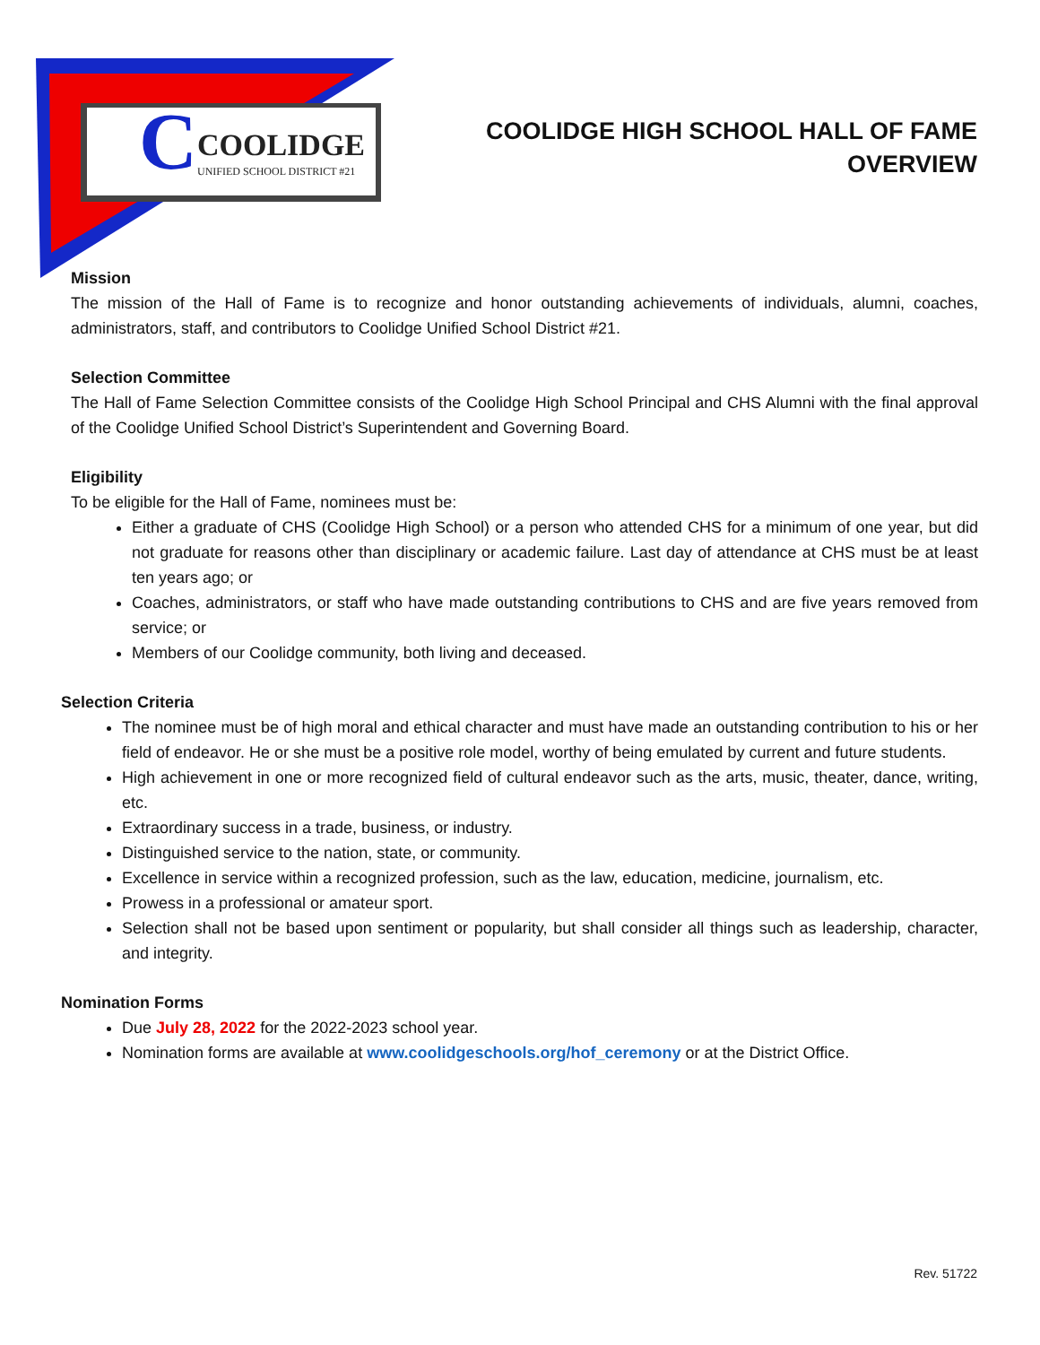C
COOLIDGE
UNIFIED SCHOOL DISTRICT #21
COOLIDGE HIGH SCHOOL HALL OF FAME
OVERVIEW
Mission
The mission of the Hall of Fame is to recognize and honor outstanding achievements of individuals, alumni, coaches, administrators, staff, and contributors to Coolidge Unified School District #21.
Selection Committee
The Hall of Fame Selection Committee consists of the Coolidge High School Principal and CHS Alumni with the final approval of the Coolidge Unified School District’s Superintendent and Governing Board.
Eligibility
To be eligible for the Hall of Fame, nominees must be:
Either a graduate of CHS (Coolidge High School) or a person who attended CHS for a minimum of one year, but did not graduate for reasons other than disciplinary or academic failure. Last day of attendance at CHS must be at least ten years ago; or
Coaches, administrators, or staff who have made outstanding contributions to CHS and are five years removed from service; or
Members of our Coolidge community, both living and deceased.
Selection Criteria
The nominee must be of high moral and ethical character and must have made an outstanding contribution to his or her field of endeavor. He or she must be a positive role model, worthy of being emulated by current and future students.
High achievement in one or more recognized field of cultural endeavor such as the arts, music, theater, dance, writing, etc.
Extraordinary success in a trade, business, or industry.
Distinguished service to the nation, state, or community.
Excellence in service within a recognized profession, such as the law, education, medicine, journalism, etc.
Prowess in a professional or amateur sport.
Selection shall not be based upon sentiment or popularity, but shall consider all things such as leadership, character, and integrity.
Nomination Forms
Due July 28, 2022 for the 2022-2023 school year.
Nomination forms are available at www.coolidgeschools.org/hof_ceremony or at the District Office.
Rev. 51722